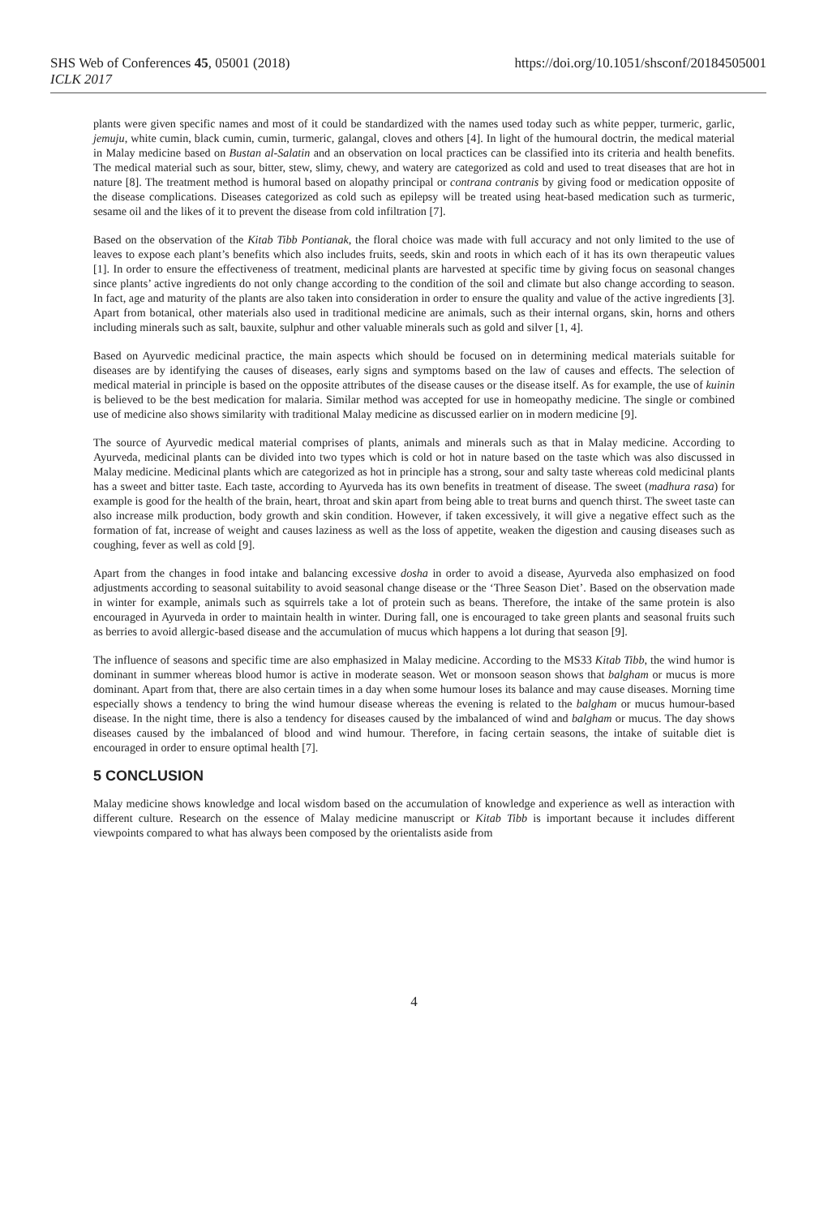SHS Web of Conferences 45, 05001 (2018) https://doi.org/10.1051/shsconf/20184505001
ICLK 2017
plants were given specific names and most of it could be standardized with the names used today such as white pepper, turmeric, garlic, jemuju, white cumin, black cumin, cumin, turmeric, galangal, cloves and others [4]. In light of the humoural doctrin, the medical material in Malay medicine based on Bustan al-Salatin and an observation on local practices can be classified into its criteria and health benefits. The medical material such as sour, bitter, stew, slimy, chewy, and watery are categorized as cold and used to treat diseases that are hot in nature [8]. The treatment method is humoral based on alopathy principal or contrana contranis by giving food or medication opposite of the disease complications. Diseases categorized as cold such as epilepsy will be treated using heat-based medication such as turmeric, sesame oil and the likes of it to prevent the disease from cold infiltration [7].
Based on the observation of the Kitab Tibb Pontianak, the floral choice was made with full accuracy and not only limited to the use of leaves to expose each plant’s benefits which also includes fruits, seeds, skin and roots in which each of it has its own therapeutic values [1]. In order to ensure the effectiveness of treatment, medicinal plants are harvested at specific time by giving focus on seasonal changes since plants’ active ingredients do not only change according to the condition of the soil and climate but also change according to season. In fact, age and maturity of the plants are also taken into consideration in order to ensure the quality and value of the active ingredients [3]. Apart from botanical, other materials also used in traditional medicine are animals, such as their internal organs, skin, horns and others including minerals such as salt, bauxite, sulphur and other valuable minerals such as gold and silver [1, 4].
Based on Ayurvedic medicinal practice, the main aspects which should be focused on in determining medical materials suitable for diseases are by identifying the causes of diseases, early signs and symptoms based on the law of causes and effects. The selection of medical material in principle is based on the opposite attributes of the disease causes or the disease itself. As for example, the use of kuinin is believed to be the best medication for malaria. Similar method was accepted for use in homeopathy medicine. The single or combined use of medicine also shows similarity with traditional Malay medicine as discussed earlier on in modern medicine [9].
The source of Ayurvedic medical material comprises of plants, animals and minerals such as that in Malay medicine. According to Ayurveda, medicinal plants can be divided into two types which is cold or hot in nature based on the taste which was also discussed in Malay medicine. Medicinal plants which are categorized as hot in principle has a strong, sour and salty taste whereas cold medicinal plants has a sweet and bitter taste. Each taste, according to Ayurveda has its own benefits in treatment of disease. The sweet (madhura rasa) for example is good for the health of the brain, heart, throat and skin apart from being able to treat burns and quench thirst. The sweet taste can also increase milk production, body growth and skin condition. However, if taken excessively, it will give a negative effect such as the formation of fat, increase of weight and causes laziness as well as the loss of appetite, weaken the digestion and causing diseases such as coughing, fever as well as cold [9].
Apart from the changes in food intake and balancing excessive dosha in order to avoid a disease, Ayurveda also emphasized on food adjustments according to seasonal suitability to avoid seasonal change disease or the ‘Three Season Diet’. Based on the observation made in winter for example, animals such as squirrels take a lot of protein such as beans. Therefore, the intake of the same protein is also encouraged in Ayurveda in order to maintain health in winter. During fall, one is encouraged to take green plants and seasonal fruits such as berries to avoid allergic-based disease and the accumulation of mucus which happens a lot during that season [9].
The influence of seasons and specific time are also emphasized in Malay medicine. According to the MS33 Kitab Tibb, the wind humor is dominant in summer whereas blood humor is active in moderate season. Wet or monsoon season shows that balgham or mucus is more dominant. Apart from that, there are also certain times in a day when some humour loses its balance and may cause diseases. Morning time especially shows a tendency to bring the wind humour disease whereas the evening is related to the balgham or mucus humour-based disease. In the night time, there is also a tendency for diseases caused by the imbalanced of wind and balgham or mucus. The day shows diseases caused by the imbalanced of blood and wind humour. Therefore, in facing certain seasons, the intake of suitable diet is encouraged in order to ensure optimal health [7].
5 CONCLUSION
Malay medicine shows knowledge and local wisdom based on the accumulation of knowledge and experience as well as interaction with different culture. Research on the essence of Malay medicine manuscript or Kitab Tibb is important because it includes different viewpoints compared to what has always been composed by the orientalists aside from
4